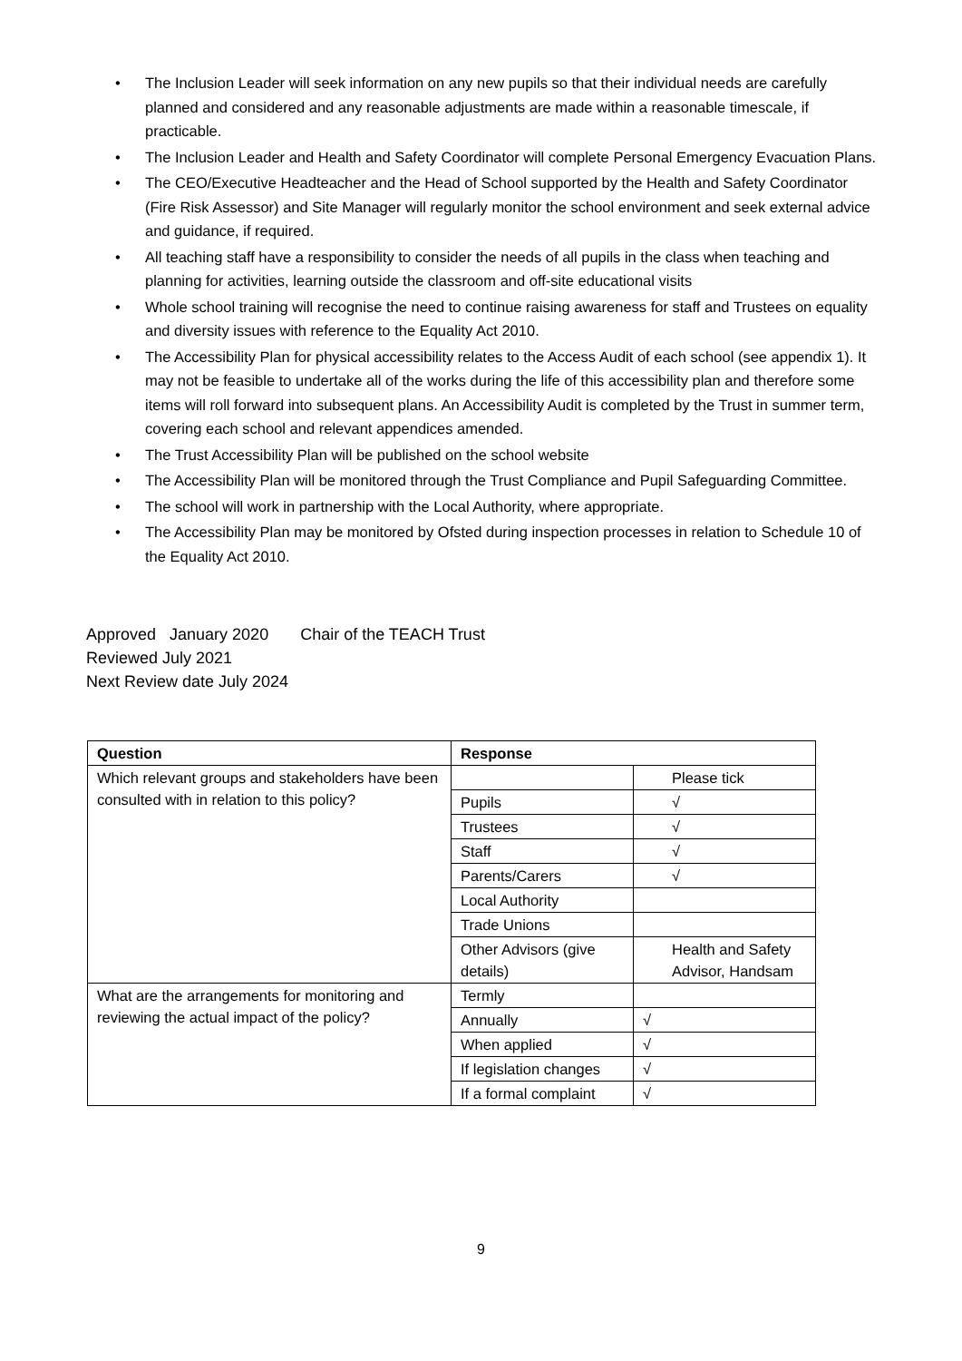• The Inclusion Leader will seek information on any new pupils so that their individual needs are carefully planned and considered and any reasonable adjustments are made within a reasonable timescale, if practicable.
• The Inclusion Leader and Health and Safety Coordinator will complete Personal Emergency Evacuation Plans.
• The CEO/Executive Headteacher and the Head of School supported by the Health and Safety Coordinator (Fire Risk Assessor) and Site Manager will regularly monitor the school environment and seek external advice and guidance, if required.
• All teaching staff have a responsibility to consider the needs of all pupils in the class when teaching and planning for activities, learning outside the classroom and off-site educational visits
• Whole school training will recognise the need to continue raising awareness for staff and Trustees on equality and diversity issues with reference to the Equality Act 2010.
• The Accessibility Plan for physical accessibility relates to the Access Audit of each school (see appendix 1). It may not be feasible to undertake all of the works during the life of this accessibility plan and therefore some items will roll forward into subsequent plans. An Accessibility Audit is completed by the Trust in summer term, covering each school and relevant appendices amended.
• The Trust Accessibility Plan will be published on the school website
• The Accessibility Plan will be monitored through the Trust Compliance and Pupil Safeguarding Committee.
• The school will work in partnership with the Local Authority, where appropriate.
• The Accessibility Plan may be monitored by Ofsted during inspection processes in relation to Schedule 10 of the Equality Act 2010.
Approved January 2020 Chair of the TEACH Trust
Reviewed July 2021
Next Review date July 2024
| Question | Response | |
| --- | --- | --- |
| Which relevant groups and stakeholders have been consulted with in relation to this policy? | | Please tick |
| | Pupils | √ |
| | Trustees | √ |
| | Staff | √ |
| | Parents/Carers | √ |
| | Local Authority | |
| | Trade Unions | |
| | Other Advisors (give details) | Health and Safety Advisor, Handsam |
| What are the arrangements for monitoring and reviewing the actual impact of the policy? | Termly | |
| | Annually | √ |
| | When applied | √ |
| | If legislation changes | √ |
| | If a formal complaint | √ |
9